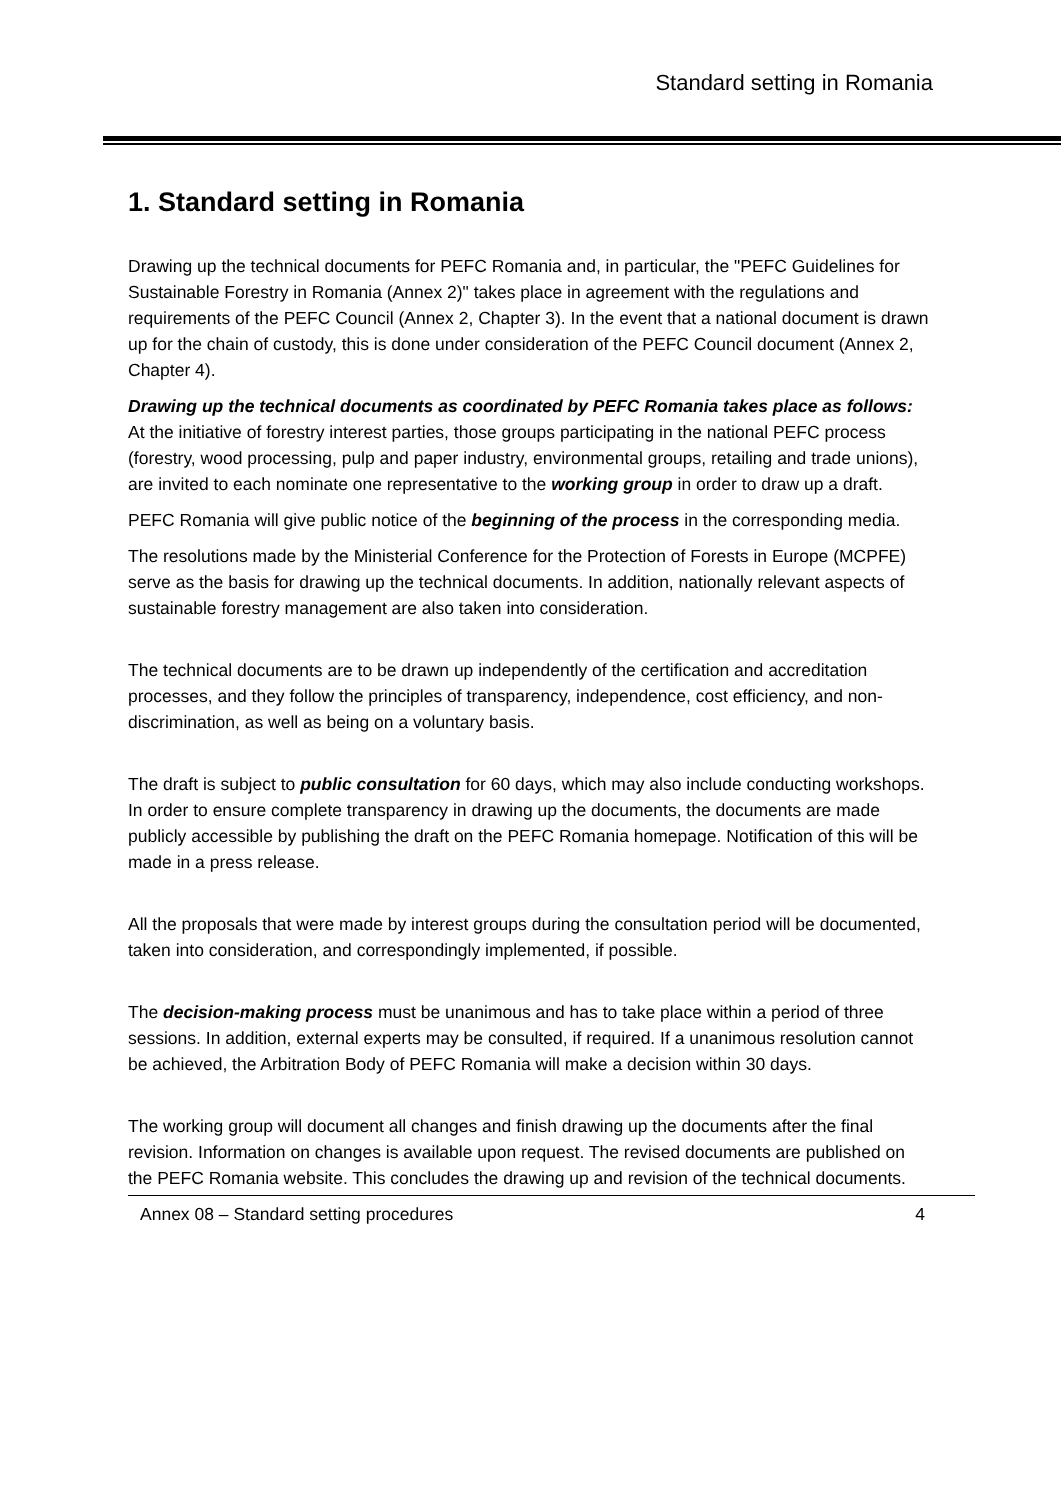Standard setting in Romania
1. Standard setting in Romania
Drawing up the technical documents for PEFC Romania and, in particular, the "PEFC Guidelines for Sustainable Forestry in Romania (Annex 2)" takes place in agreement with the regulations and requirements of the PEFC Council (Annex 2, Chapter 3). In the event that a national document is drawn up for the chain of custody, this is done under consideration of the PEFC Council document (Annex 2, Chapter 4).
Drawing up the technical documents as coordinated by PEFC Romania takes place as follows:
At the initiative of forestry interest parties, those groups participating in the national PEFC process (forestry, wood processing, pulp and paper industry, environmental groups, retailing and trade unions), are invited to each nominate one representative to the working group in order to draw up a draft.
PEFC Romania will give public notice of the beginning of the process in the corresponding media.
The resolutions made by the Ministerial Conference for the Protection of Forests in Europe (MCPFE) serve as the basis for drawing up the technical documents. In addition, nationally relevant aspects of sustainable forestry management are also taken into consideration.
The technical documents are to be drawn up independently of the certification and accreditation processes, and they follow the principles of transparency, independence, cost efficiency, and non-discrimination, as well as being on a voluntary basis.
The draft is subject to public consultation for 60 days, which may also include conducting workshops. In order to ensure complete transparency in drawing up the documents, the documents are made publicly accessible by publishing the draft on the PEFC Romania homepage. Notification of this will be made in a press release.
All the proposals that were made by interest groups during the consultation period will be documented, taken into consideration, and correspondingly implemented, if possible.
The decision-making process must be unanimous and has to take place within a period of three sessions. In addition, external experts may be consulted, if required. If a unanimous resolution cannot be achieved, the Arbitration Body of PEFC Romania will make a decision within 30 days.
The working group will document all changes and finish drawing up the documents after the final revision. Information on changes is available upon request. The revised documents are published on the PEFC Romania website. This concludes the drawing up and revision of the technical documents.
Annex 08 – Standard setting procedures 4